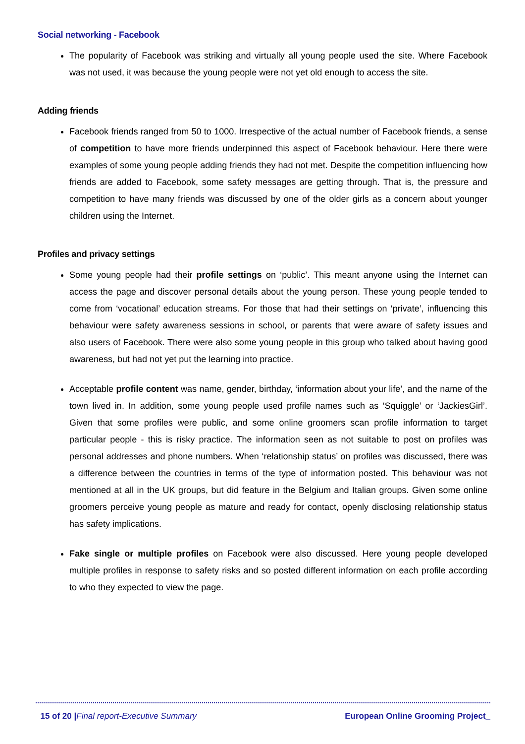Social networking - Facebook
The popularity of Facebook was striking and virtually all young people used the site. Where Facebook was not used, it was because the young people were not yet old enough to access the site.
Adding friends
Facebook friends ranged from 50 to 1000. Irrespective of the actual number of Facebook friends, a sense of competition to have more friends underpinned this aspect of Facebook behaviour. Here there were examples of some young people adding friends they had not met. Despite the competition influencing how friends are added to Facebook, some safety messages are getting through. That is, the pressure and competition to have many friends was discussed by one of the older girls as a concern about younger children using the Internet.
Profiles and privacy settings
Some young people had their profile settings on ‘public’. This meant anyone using the Internet can access the page and discover personal details about the young person. These young people tended to come from ‘vocational’ education streams. For those that had their settings on ‘private’, influencing this behaviour were safety awareness sessions in school, or parents that were aware of safety issues and also users of Facebook. There were also some young people in this group who talked about having good awareness, but had not yet put the learning into practice.
Acceptable profile content was name, gender, birthday, ‘information about your life’, and the name of the town lived in. In addition, some young people used profile names such as ‘Squiggle’ or ‘JackiesGirl’. Given that some profiles were public, and some online groomers scan profile information to target particular people - this is risky practice. The information seen as not suitable to post on profiles was personal addresses and phone numbers. When ‘relationship status’ on profiles was discussed, there was a difference between the countries in terms of the type of information posted. This behaviour was not mentioned at all in the UK groups, but did feature in the Belgium and Italian groups. Given some online groomers perceive young people as mature and ready for contact, openly disclosing relationship status has safety implications.
Fake single or multiple profiles on Facebook were also discussed. Here young people developed multiple profiles in response to safety risks and so posted different information on each profile according to who they expected to view the page.
15 of 20 |Final report-Executive Summary European Online Grooming Project_